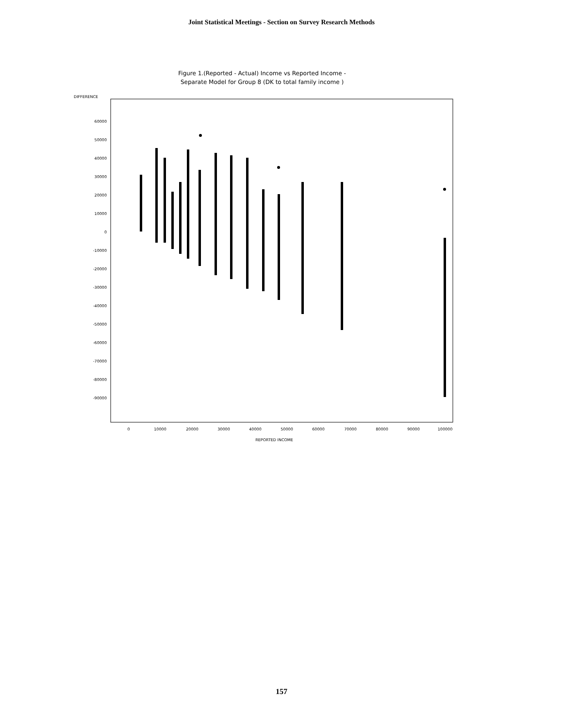Joint Statistical Meetings - Section on Survey Research Methods
Figure 1.(Reported - Actual) Income vs Reported Income -
Separate Model for Group 8 (DK to total family income )
DIFFERENCE
60000
50000
40000
30000
20000
10000
0
-10000
-20000
-30000
-40000
-50000
-60000
-70000
-80000
-90000
0
10000
20000
30000
40000
50000
60000
70000
80000
90000
100000
REPORTED INCOME
157